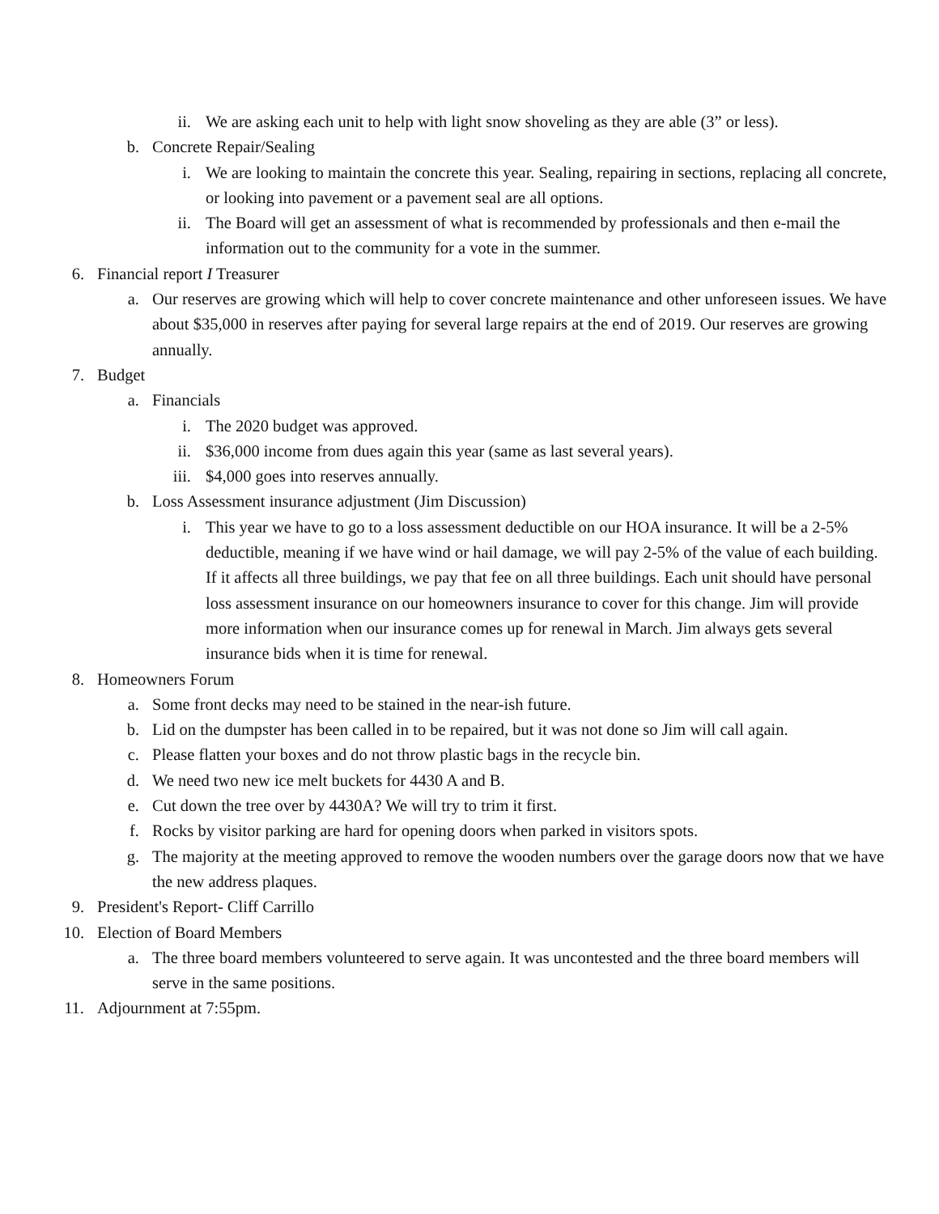ii. We are asking each unit to help with light snow shoveling as they are able (3” or less).
b. Concrete Repair/Sealing
i. We are looking to maintain the concrete this year. Sealing, repairing in sections, replacing all concrete, or looking into pavement or a pavement seal are all options.
ii. The Board will get an assessment of what is recommended by professionals and then e-mail the information out to the community for a vote in the summer.
6. Financial report I Treasurer
a. Our reserves are growing which will help to cover concrete maintenance and other unforeseen issues. We have about $35,000 in reserves after paying for several large repairs at the end of 2019. Our reserves are growing annually.
7. Budget
a. Financials
i. The 2020 budget was approved.
ii. $36,000 income from dues again this year (same as last several years).
iii. $4,000 goes into reserves annually.
b. Loss Assessment insurance adjustment (Jim Discussion)
i. This year we have to go to a loss assessment deductible on our HOA insurance. It will be a 2-5% deductible, meaning if we have wind or hail damage, we will pay 2-5% of the value of each building. If it affects all three buildings, we pay that fee on all three buildings. Each unit should have personal loss assessment insurance on our homeowners insurance to cover for this change. Jim will provide more information when our insurance comes up for renewal in March. Jim always gets several insurance bids when it is time for renewal.
8. Homeowners Forum
a. Some front decks may need to be stained in the near-ish future.
b. Lid on the dumpster has been called in to be repaired, but it was not done so Jim will call again.
c. Please flatten your boxes and do not throw plastic bags in the recycle bin.
d. We need two new ice melt buckets for 4430 A and B.
e. Cut down the tree over by 4430A? We will try to trim it first.
f. Rocks by visitor parking are hard for opening doors when parked in visitors spots.
g. The majority at the meeting approved to remove the wooden numbers over the garage doors now that we have the new address plaques.
9. President's Report- Cliff Carrillo
10. Election of Board Members
a. The three board members volunteered to serve again. It was uncontested and the three board members will serve in the same positions.
11. Adjournment at 7:55pm.